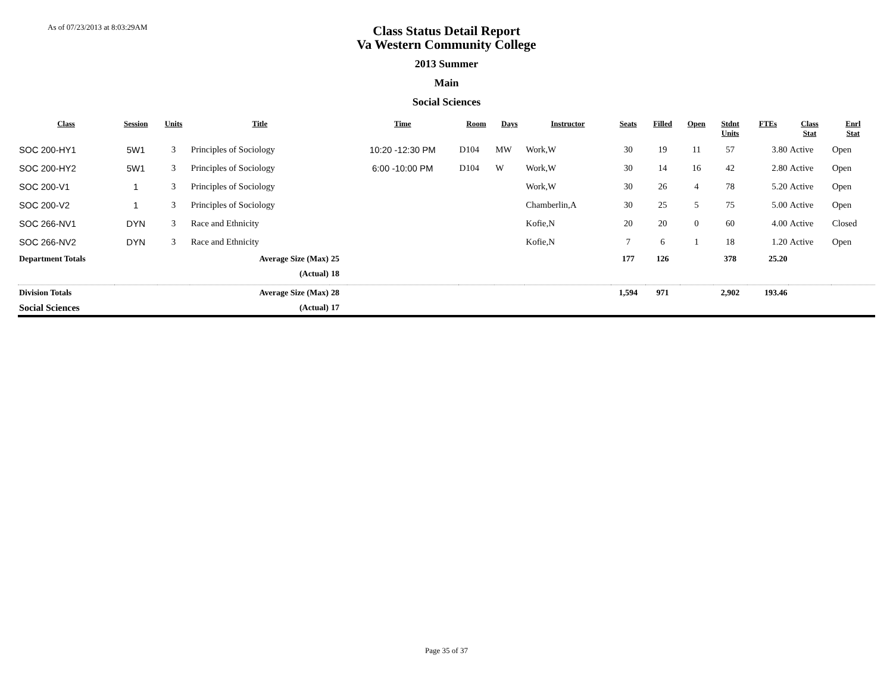As of 07/23/2013 at 8:03:29AM
Class Status Detail Report
Va Western Community College
2013 Summer
Main
Social Sciences
| Class | Session | Units | Title | | Time | Room | Days | Instructor | Seats | Filled | Open | Stdnt Units | FTEs | Class Stat | Enrl Stat |
| --- | --- | --- | --- | --- | --- | --- | --- | --- | --- | --- | --- | --- | --- | --- | --- |
| SOC 200-HY1 | 5W1 | 3 | Principles of Sociology | | 10:20 -12:30 PM | D104 | MW | Work,W | 30 | 19 | 11 | 57 | 3.80 | Active | Open |
| SOC 200-HY2 | 5W1 | 3 | Principles of Sociology | | 6:00 -10:00 PM | D104 | W | Work,W | 30 | 14 | 16 | 42 | 2.80 | Active | Open |
| SOC 200-V1 | 1 | 3 | Principles of Sociology | | | | | Work,W | 30 | 26 | 4 | 78 | 5.20 | Active | Open |
| SOC 200-V2 | 1 | 3 | Principles of Sociology | | | | | Chamberlin,A | 30 | 25 | 5 | 75 | 5.00 | Active | Open |
| SOC 266-NV1 | DYN | 3 | Race and Ethnicity | | | | | Kofie,N | 20 | 20 | 0 | 60 | 4.00 | Active | Closed |
| SOC 266-NV2 | DYN | 3 | Race and Ethnicity | | | | | Kofie,N | 7 | 6 | 1 | 18 | 1.20 | Active | Open |
| Department Totals | | | Average Size (Max) | 25 | | | | | 177 | 126 | | 378 | 25.20 | | |
| | | | (Actual) | 18 | | | | | | | | | | | |
| Division Totals | | | Average Size (Max) | 28 | | | | | 1,594 | 971 | | 2,902 | 193.46 | | |
| Social Sciences | | | (Actual) | 17 | | | | | | | | | | | |
Page 35 of 37